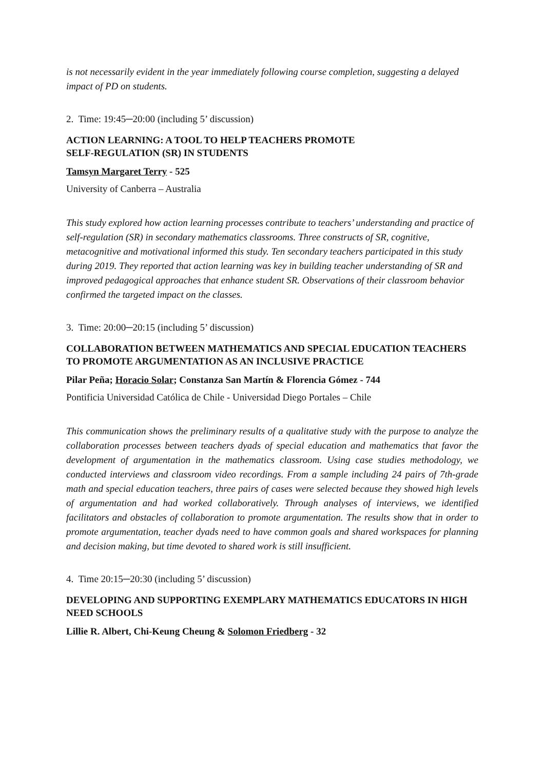is not necessarily evident in the year immediately following course completion, suggesting a delayed impact of PD on students.
2. Time: 19:45─20:00 (including 5’ discussion)
ACTION LEARNING: A TOOL TO HELP TEACHERS PROMOTE
SELF-REGULATION (SR) IN STUDENTS
Tamsyn Margaret Terry - 525
University of Canberra – Australia
This study explored how action learning processes contribute to teachers’ understanding and practice of self-regulation (SR) in secondary mathematics classrooms. Three constructs of SR, cognitive, metacognitive and motivational informed this study. Ten secondary teachers participated in this study during 2019. They reported that action learning was key in building teacher understanding of SR and improved pedagogical approaches that enhance student SR. Observations of their classroom behavior confirmed the targeted impact on the classes.
3. Time: 20:00─20:15 (including 5’ discussion)
COLLABORATION BETWEEN MATHEMATICS AND SPECIAL EDUCATION TEACHERS TO PROMOTE ARGUMENTATION AS AN INCLUSIVE PRACTICE
Pilar Peña; Horacio Solar; Constanza San Martín & Florencia Gómez - 744
Pontificia Universidad Católica de Chile - Universidad Diego Portales – Chile
This communication shows the preliminary results of a qualitative study with the purpose to analyze the collaboration processes between teachers dyads of special education and mathematics that favor the development of argumentation in the mathematics classroom. Using case studies methodology, we conducted interviews and classroom video recordings. From a sample including 24 pairs of 7th-grade math and special education teachers, three pairs of cases were selected because they showed high levels of argumentation and had worked collaboratively. Through analyses of interviews, we identified facilitators and obstacles of collaboration to promote argumentation. The results show that in order to promote argumentation, teacher dyads need to have common goals and shared workspaces for planning and decision making, but time devoted to shared work is still insufficient.
4. Time 20:15─20:30 (including 5’ discussion)
DEVELOPING AND SUPPORTING EXEMPLARY MATHEMATICS EDUCATORS IN HIGH NEED SCHOOLS
Lillie R. Albert, Chi-Keung Cheung & Solomon Friedberg - 32